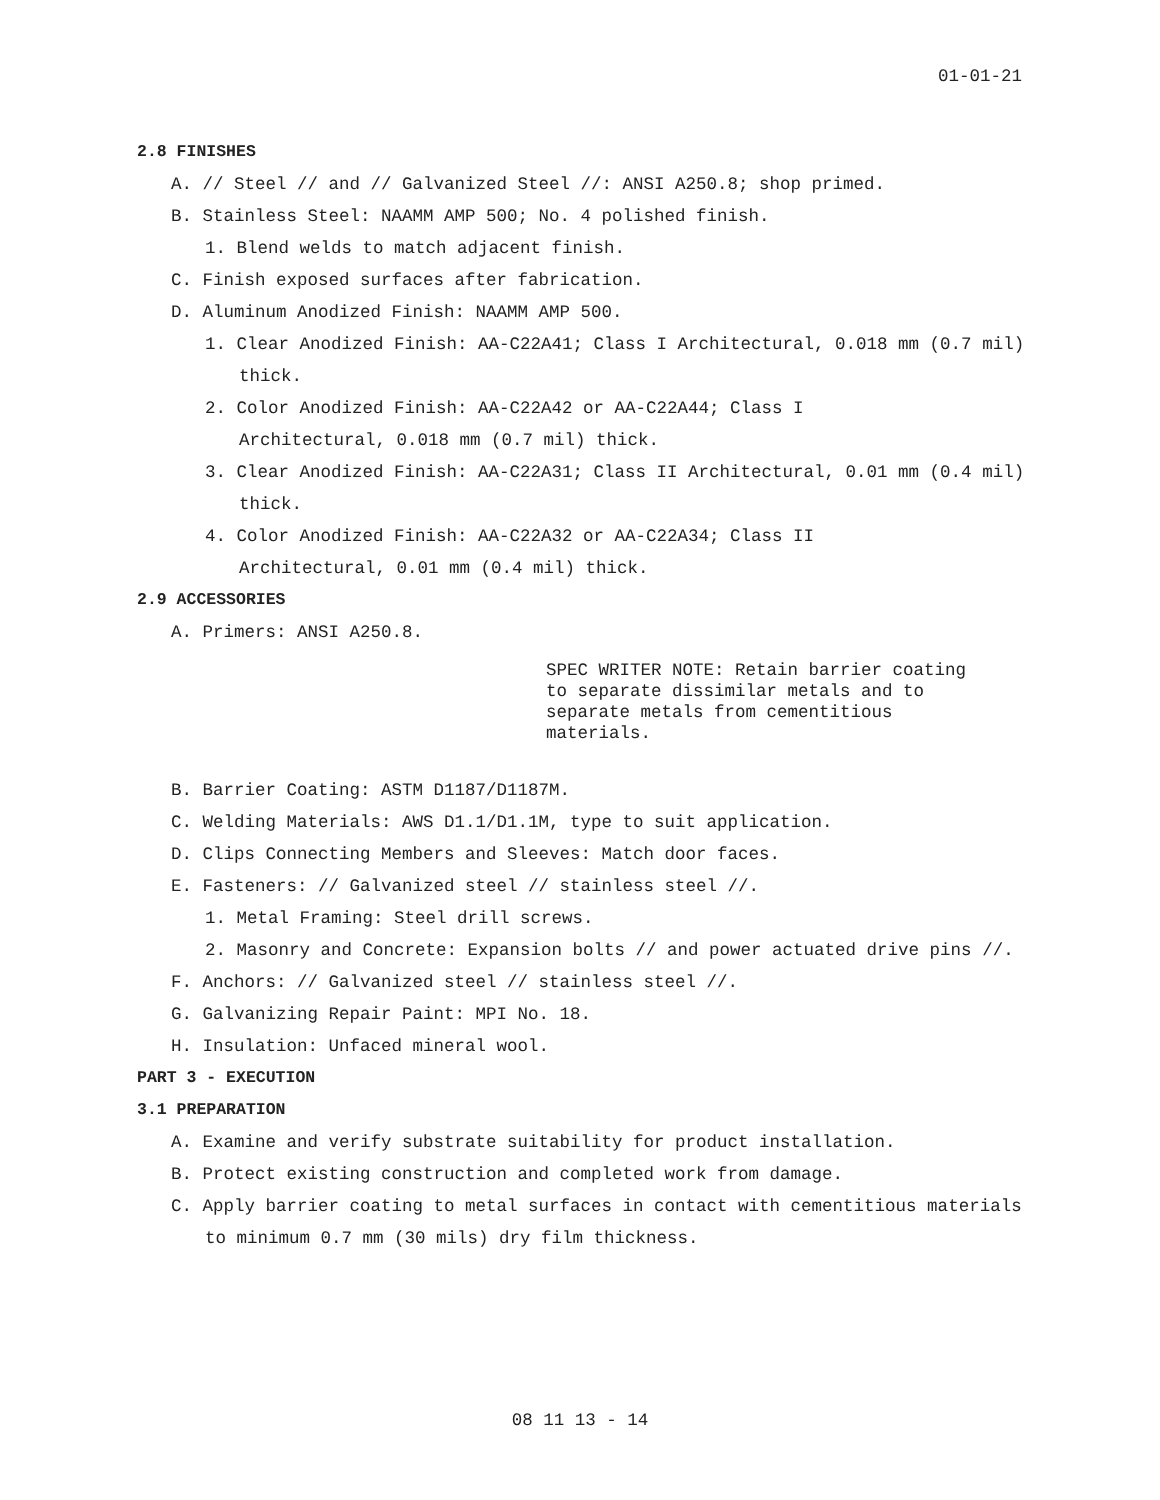01-01-21
2.8 FINISHES
A. // Steel // and // Galvanized Steel //: ANSI A250.8; shop primed.
B. Stainless Steel: NAAMM AMP 500; No. 4 polished finish.
1. Blend welds to match adjacent finish.
C. Finish exposed surfaces after fabrication.
D. Aluminum Anodized Finish: NAAMM AMP 500.
1. Clear Anodized Finish: AA-C22A41; Class I Architectural, 0.018 mm (0.7 mil) thick.
2. Color Anodized Finish: AA-C22A42 or AA-C22A44; Class I
Architectural, 0.018 mm (0.7 mil) thick.
3. Clear Anodized Finish: AA-C22A31; Class II Architectural, 0.01 mm (0.4 mil) thick.
4. Color Anodized Finish: AA-C22A32 or AA-C22A34; Class II
Architectural, 0.01 mm (0.4 mil) thick.
2.9 ACCESSORIES
A. Primers: ANSI A250.8.
SPEC WRITER NOTE: Retain barrier coating
to separate dissimilar metals and to
separate metals from cementitious
materials.
B. Barrier Coating: ASTM D1187/D1187M.
C. Welding Materials: AWS D1.1/D1.1M, type to suit application.
D. Clips Connecting Members and Sleeves: Match door faces.
E. Fasteners: // Galvanized steel // stainless steel //.
1. Metal Framing: Steel drill screws.
2. Masonry and Concrete: Expansion bolts // and power actuated drive pins //.
F. Anchors: // Galvanized steel // stainless steel //.
G. Galvanizing Repair Paint: MPI No. 18.
H. Insulation: Unfaced mineral wool.
PART 3 - EXECUTION
3.1 PREPARATION
A. Examine and verify substrate suitability for product installation.
B. Protect existing construction and completed work from damage.
C. Apply barrier coating to metal surfaces in contact with cementitious materials to minimum 0.7 mm (30 mils) dry film thickness.
08 11 13 - 14